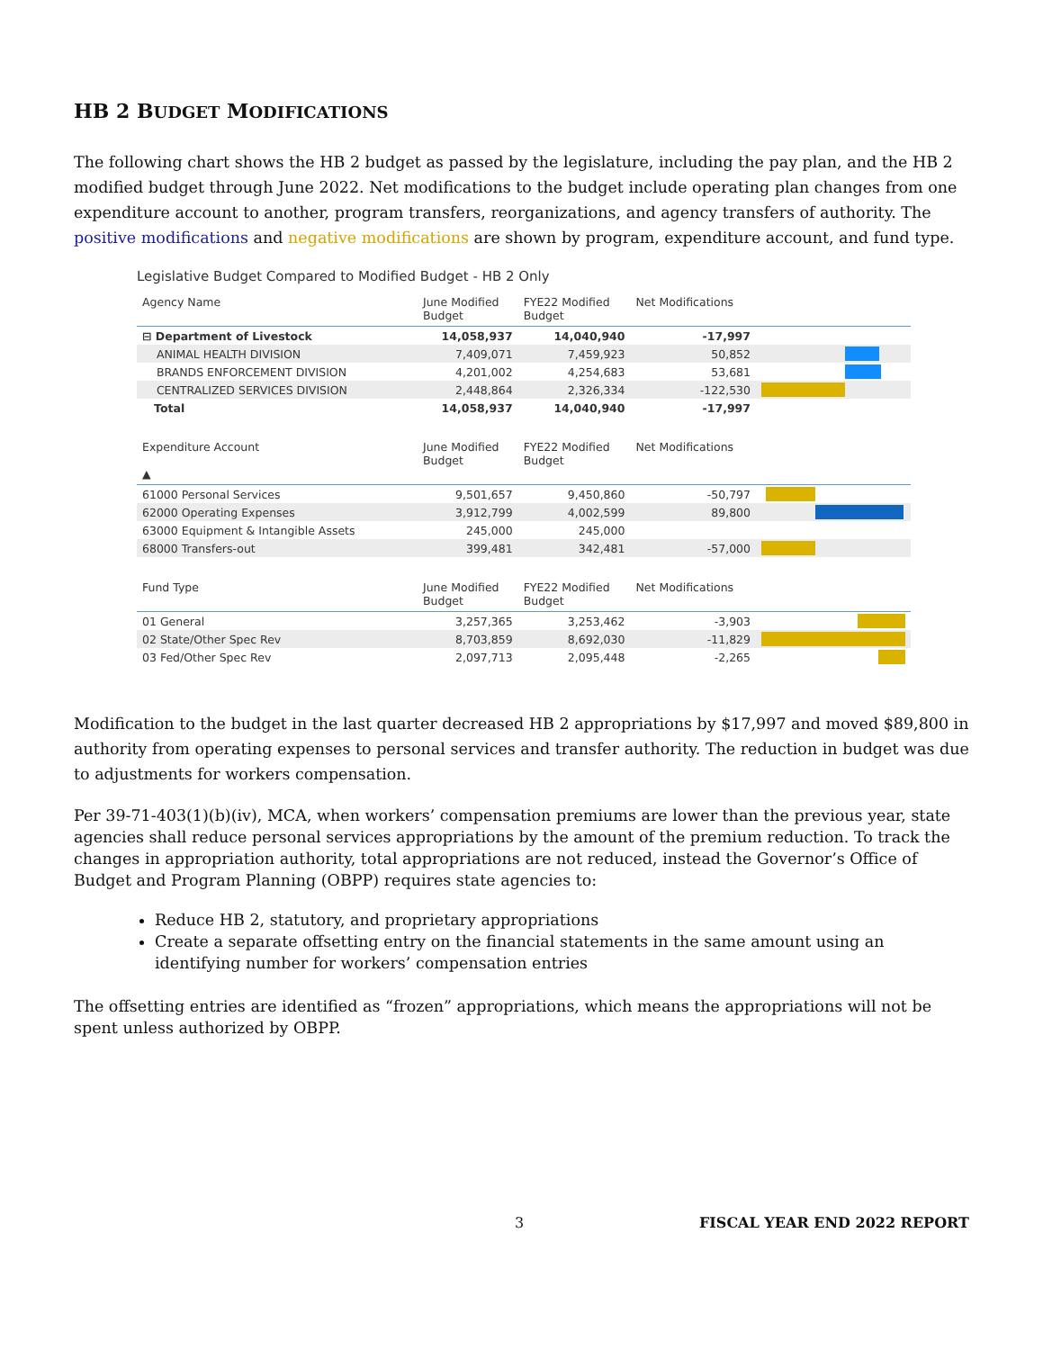HB 2 BUDGET MODIFICATIONS
The following chart shows the HB 2 budget as passed by the legislature, including the pay plan, and the HB 2 modified budget through June 2022. Net modifications to the budget include operating plan changes from one expenditure account to another, program transfers, reorganizations, and agency transfers of authority. The positive modifications and negative modifications are shown by program, expenditure account, and fund type.
Legislative Budget Compared to Modified Budget - HB 2 Only
| Agency Name | June Modified Budget | FYE22 Modified Budget | Net Modifications | |
| --- | --- | --- | --- | --- |
| ⊟ Department of Livestock | 14,058,937 | 14,040,940 | -17,997 | |
| ANIMAL HEALTH DIVISION | 7,409,071 | 7,459,923 | 50,852 | |
| BRANDS ENFORCEMENT DIVISION | 4,201,002 | 4,254,683 | 53,681 | |
| CENTRALIZED SERVICES DIVISION | 2,448,864 | 2,326,334 | -122,530 | |
| Total | 14,058,937 | 14,040,940 | -17,997 | |
| Expenditure Account ▲ | June Modified Budget | FYE22 Modified Budget | Net Modifications | |
| --- | --- | --- | --- | --- |
| 61000 Personal Services | 9,501,657 | 9,450,860 | -50,797 | |
| 62000 Operating Expenses | 3,912,799 | 4,002,599 | 89,800 | |
| 63000 Equipment & Intangible Assets | 245,000 | 245,000 | | |
| 68000 Transfers-out | 399,481 | 342,481 | -57,000 | |
| Fund Type | June Modified Budget | FYE22 Modified Budget | Net Modifications | |
| --- | --- | --- | --- | --- |
| 01 General | 3,257,365 | 3,253,462 | -3,903 | |
| 02 State/Other Spec Rev | 8,703,859 | 8,692,030 | -11,829 | |
| 03 Fed/Other Spec Rev | 2,097,713 | 2,095,448 | -2,265 | |
Modification to the budget in the last quarter decreased HB 2 appropriations by $17,997 and moved $89,800 in authority from operating expenses to personal services and transfer authority. The reduction in budget was due to adjustments for workers compensation.
Per 39-71-403(1)(b)(iv), MCA, when workers’ compensation premiums are lower than the previous year, state agencies shall reduce personal services appropriations by the amount of the premium reduction. To track the changes in appropriation authority, total appropriations are not reduced, instead the Governor’s Office of Budget and Program Planning (OBPP) requires state agencies to:
Reduce HB 2, statutory, and proprietary appropriations
Create a separate offsetting entry on the financial statements in the same amount using an identifying number for workers’ compensation entries
The offsetting entries are identified as “frozen” appropriations, which means the appropriations will not be spent unless authorized by OBPP.
3 FISCAL YEAR END 2022 REPORT